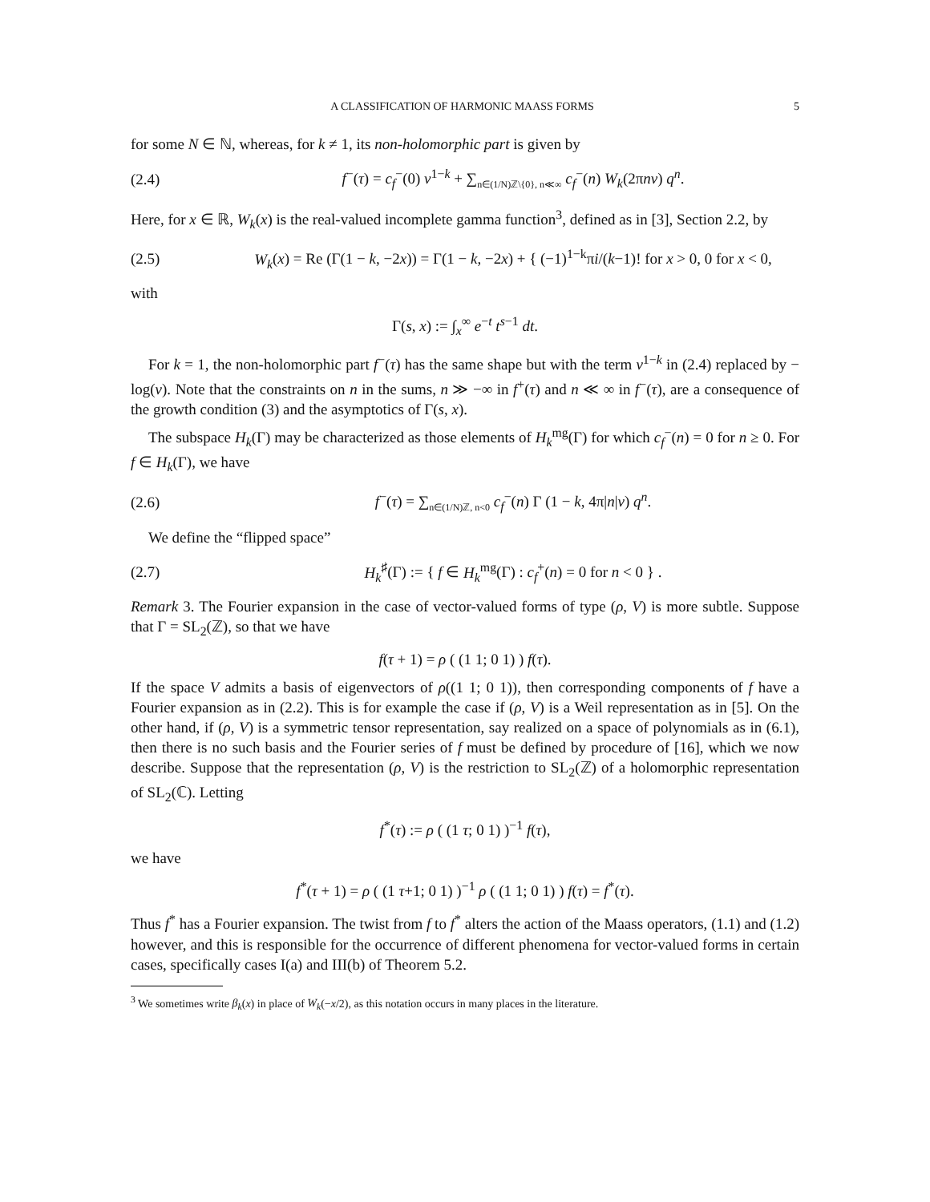A CLASSIFICATION OF HARMONIC MAASS FORMS 5
for some N ∈ ℕ, whereas, for k ≠ 1, its non-holomorphic part is given by
(2.4) f<sup>−</sup>(τ) = c<sub>f</sub><sup>−</sup>(0) v<sup>1−k</sup> + ∑<sub>n∈(1/N)ℤ\{0}, n≪∞</sub> c<sub>f</sub><sup>−</sup>(n) W<sub>k</sub>(2πnv) q<sup>n</sup>.
Here, for x ∈ ℝ, W<sub>k</sub>(x) is the real-valued incomplete gamma function<sup>3</sup>, defined as in [3], Section 2.2, by
(2.5) W<sub>k</sub>(x) = Re (Γ(1 − k, −2x)) = Γ(1 − k, −2x) + { (−1)<sup>1−k</sup>πi/(k−1)! for x > 0, 0 for x < 0,
with
Γ(s, x) := ∫<sub>x</sub><sup>∞</sup> e<sup>−t</sup> t<sup>s−1</sup> dt.
For k = 1, the non-holomorphic part f<sup>−</sup>(τ) has the same shape but with the term v<sup>1−k</sup> in (2.4) replaced by − log(v). Note that the constraints on n in the sums, n ≫ −∞ in f<sup>+</sup>(τ) and n ≪ ∞ in f<sup>−</sup>(τ), are a consequence of the growth condition (3) and the asymptotics of Γ(s, x).
The subspace H<sub>k</sub>(Γ) may be characterized as those elements of H<sub>k</sub><sup>mg</sup>(Γ) for which c<sub>f</sub><sup>−</sup>(n) = 0 for n ≥ 0. For f ∈ H<sub>k</sub>(Γ), we have
(2.6) f<sup>−</sup>(τ) = ∑<sub>n∈(1/N)ℤ, n<0</sub> c<sub>f</sub><sup>−</sup>(n) Γ (1 − k, 4π|n|v) q<sup>n</sup>.
We define the “flipped space”
(2.7) H<sub>k</sub><sup>♯</sup>(Γ) := { f ∈ H<sub>k</sub><sup>mg</sup>(Γ) : c<sub>f</sub><sup>+</sup>(n) = 0 for n < 0 } .
Remark 3. The Fourier expansion in the case of vector-valued forms of type (ρ, V) is more subtle. Suppose that Γ = SL<sub>2</sub>(ℤ), so that we have
f(τ + 1) = ρ ( (1 1; 0 1) ) f(τ).
If the space V admits a basis of eigenvectors of ρ((1 1; 0 1)), then corresponding components of f have a Fourier expansion as in (2.2). This is for example the case if (ρ, V) is a Weil representation as in [5]. On the other hand, if (ρ, V) is a symmetric tensor representation, say realized on a space of polynomials as in (6.1), then there is no such basis and the Fourier series of f must be defined by procedure of [16], which we now describe. Suppose that the representation (ρ, V) is the restriction to SL<sub>2</sub>(ℤ) of a holomorphic representation of SL<sub>2</sub>(ℂ). Letting
f<sup>*</sup>(τ) := ρ ( (1 τ; 0 1) )<sup>−1</sup> f(τ),
we have
f<sup>*</sup>(τ + 1) = ρ ( (1 τ+1; 0 1) )<sup>−1</sup> ρ ( (1 1; 0 1) ) f(τ) = f<sup>*</sup>(τ).
Thus f<sup>*</sup> has a Fourier expansion. The twist from f to f<sup>*</sup> alters the action of the Maass operators, (1.1) and (1.2) however, and this is responsible for the occurrence of different phenomena for vector-valued forms in certain cases, specifically cases I(a) and III(b) of Theorem 5.2.
<sup>3</sup> We sometimes write β<sub>k</sub>(x) in place of W<sub>k</sub>(−x/2), as this notation occurs in many places in the literature.